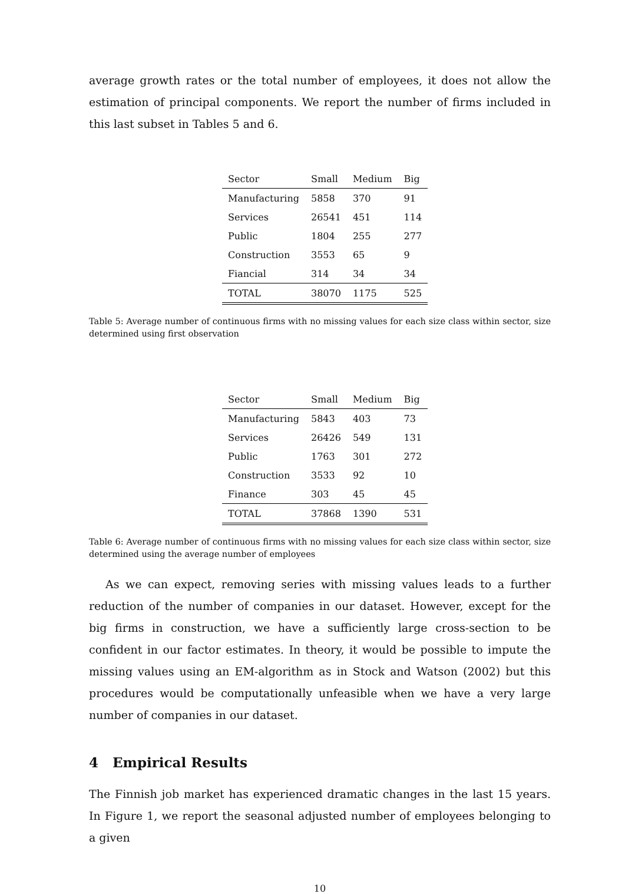average growth rates or the total number of employees, it does not allow the estimation of principal components. We report the number of firms included in this last subset in Tables 5 and 6.
| Sector | Small | Medium | Big |
| --- | --- | --- | --- |
| Manufacturing | 5858 | 370 | 91 |
| Services | 26541 | 451 | 114 |
| Public | 1804 | 255 | 277 |
| Construction | 3553 | 65 | 9 |
| Fiancial | 314 | 34 | 34 |
| TOTAL | 38070 | 1175 | 525 |
Table 5: Average number of continuous firms with no missing values for each size class within sector, size determined using first observation
| Sector | Small | Medium | Big |
| --- | --- | --- | --- |
| Manufacturing | 5843 | 403 | 73 |
| Services | 26426 | 549 | 131 |
| Public | 1763 | 301 | 272 |
| Construction | 3533 | 92 | 10 |
| Finance | 303 | 45 | 45 |
| TOTAL | 37868 | 1390 | 531 |
Table 6: Average number of continuous firms with no missing values for each size class within sector, size determined using the average number of employees
As we can expect, removing series with missing values leads to a further reduction of the number of companies in our dataset. However, except for the big firms in construction, we have a sufficiently large cross-section to be confident in our factor estimates. In theory, it would be possible to impute the missing values using an EM-algorithm as in Stock and Watson (2002) but this procedures would be computationally unfeasible when we have a very large number of companies in our dataset.
4 Empirical Results
The Finnish job market has experienced dramatic changes in the last 15 years. In Figure 1, we report the seasonal adjusted number of employees belonging to a given
10